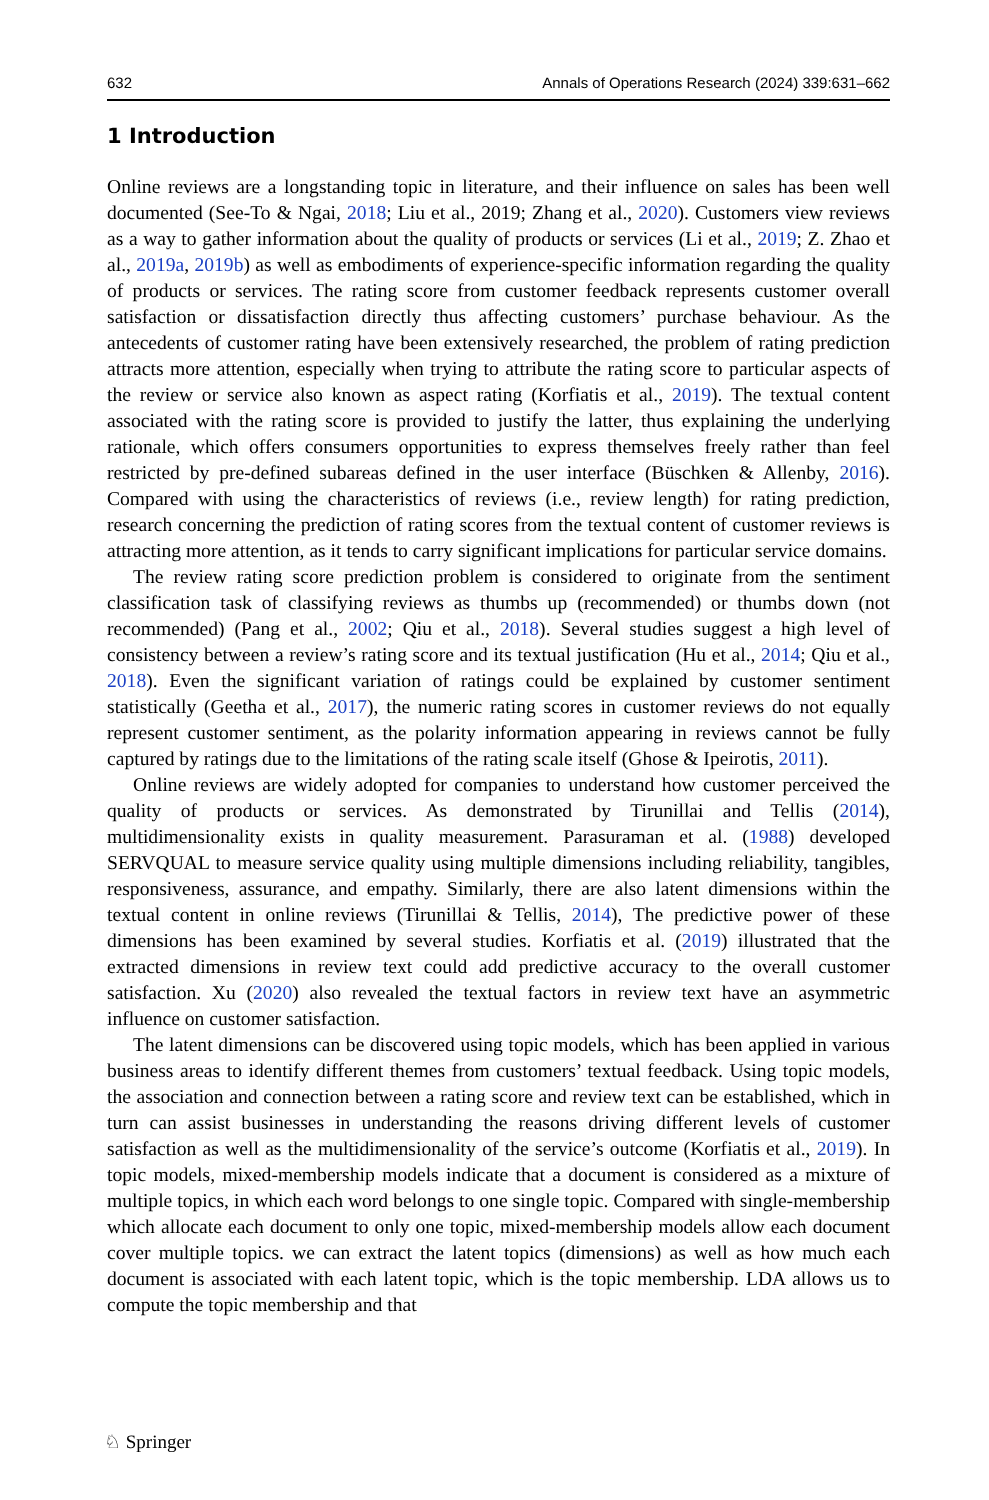632 Annals of Operations Research (2024) 339:631–662
1 Introduction
Online reviews are a longstanding topic in literature, and their influence on sales has been well documented (See-To & Ngai, 2018; Liu et al., 2019; Zhang et al., 2020). Customers view reviews as a way to gather information about the quality of products or services (Li et al., 2019; Z. Zhao et al., 2019a, 2019b) as well as embodiments of experience-specific information regarding the quality of products or services. The rating score from customer feedback represents customer overall satisfaction or dissatisfaction directly thus affecting customers’ purchase behaviour. As the antecedents of customer rating have been extensively researched, the problem of rating prediction attracts more attention, especially when trying to attribute the rating score to particular aspects of the review or service also known as aspect rating (Korfiatis et al., 2019). The textual content associated with the rating score is provided to justify the latter, thus explaining the underlying rationale, which offers consumers opportunities to express themselves freely rather than feel restricted by pre-defined subareas defined in the user interface (Büschken & Allenby, 2016). Compared with using the characteristics of reviews (i.e., review length) for rating prediction, research concerning the prediction of rating scores from the textual content of customer reviews is attracting more attention, as it tends to carry significant implications for particular service domains.
The review rating score prediction problem is considered to originate from the sentiment classification task of classifying reviews as thumbs up (recommended) or thumbs down (not recommended) (Pang et al., 2002; Qiu et al., 2018). Several studies suggest a high level of consistency between a review’s rating score and its textual justification (Hu et al., 2014; Qiu et al., 2018). Even the significant variation of ratings could be explained by customer sentiment statistically (Geetha et al., 2017), the numeric rating scores in customer reviews do not equally represent customer sentiment, as the polarity information appearing in reviews cannot be fully captured by ratings due to the limitations of the rating scale itself (Ghose & Ipeirotis, 2011).
Online reviews are widely adopted for companies to understand how customer perceived the quality of products or services. As demonstrated by Tirunillai and Tellis (2014), multidimensionality exists in quality measurement. Parasuraman et al. (1988) developed SERVQUAL to measure service quality using multiple dimensions including reliability, tangibles, responsiveness, assurance, and empathy. Similarly, there are also latent dimensions within the textual content in online reviews (Tirunillai & Tellis, 2014), The predictive power of these dimensions has been examined by several studies. Korfiatis et al. (2019) illustrated that the extracted dimensions in review text could add predictive accuracy to the overall customer satisfaction. Xu (2020) also revealed the textual factors in review text have an asymmetric influence on customer satisfaction.
The latent dimensions can be discovered using topic models, which has been applied in various business areas to identify different themes from customers’ textual feedback. Using topic models, the association and connection between a rating score and review text can be established, which in turn can assist businesses in understanding the reasons driving different levels of customer satisfaction as well as the multidimensionality of the service’s outcome (Korfiatis et al., 2019). In topic models, mixed-membership models indicate that a document is considered as a mixture of multiple topics, in which each word belongs to one single topic. Compared with single-membership which allocate each document to only one topic, mixed-membership models allow each document cover multiple topics. we can extract the latent topics (dimensions) as well as how much each document is associated with each latent topic, which is the topic membership. LDA allows us to compute the topic membership and that
♘ Springer